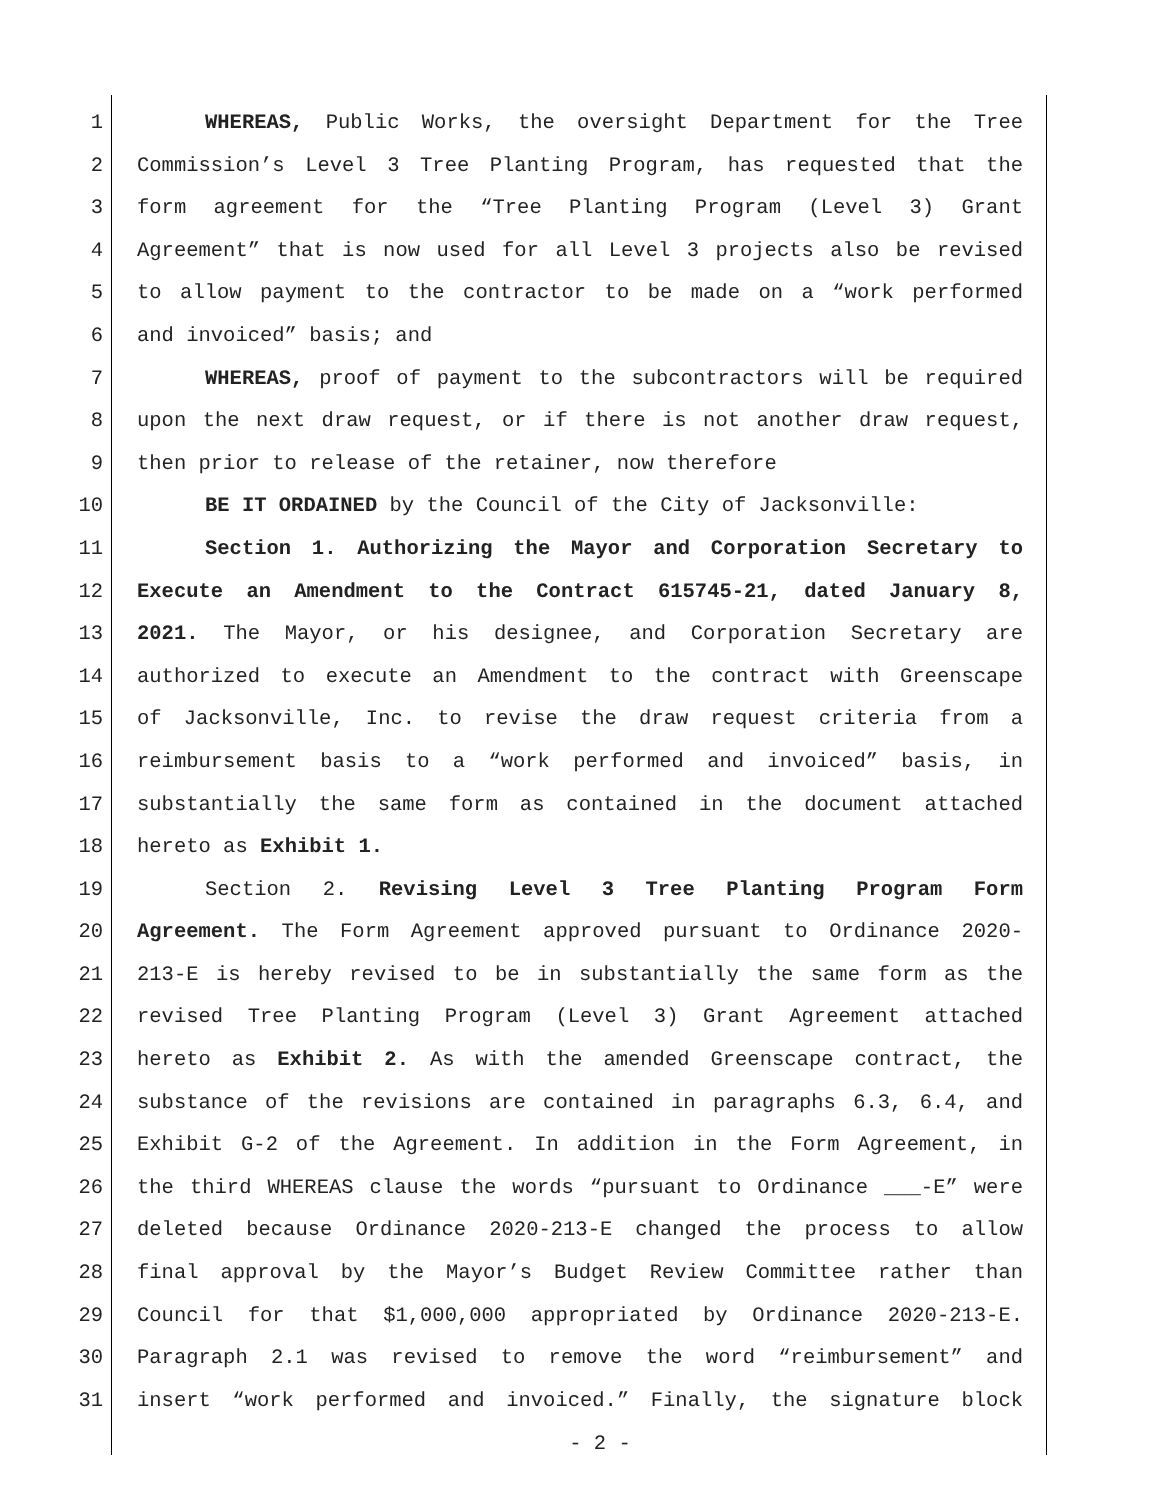1 WHEREAS, Public Works, the oversight Department for the Tree
2 Commission’s Level 3 Tree Planting Program, has requested that the
3 form agreement for the “Tree Planting Program (Level 3) Grant
4 Agreement” that is now used for all Level 3 projects also be revised
5 to allow payment to the contractor to be made on a “work performed
6 and invoiced” basis; and
7 WHEREAS, proof of payment to the subcontractors will be required
8 upon the next draw request, or if there is not another draw request,
9 then prior to release of the retainer, now therefore
10 BE IT ORDAINED by the Council of the City of Jacksonville:
11 Section 1. Authorizing the Mayor and Corporation Secretary to
12 Execute an Amendment to the Contract 615745-21, dated January 8,
13 2021. The Mayor, or his designee, and Corporation Secretary are
14 authorized to execute an Amendment to the contract with Greenscape
15 of Jacksonville, Inc. to revise the draw request criteria from a
16 reimbursement basis to a “work performed and invoiced” basis, in
17 substantially the same form as contained in the document attached
18 hereto as Exhibit 1.
19 Section 2. Revising Level 3 Tree Planting Program Form
20 Agreement. The Form Agreement approved pursuant to Ordinance 2020-
21 213-E is hereby revised to be in substantially the same form as the
22 revised Tree Planting Program (Level 3) Grant Agreement attached
23 hereto as Exhibit 2. As with the amended Greenscape contract, the
24 substance of the revisions are contained in paragraphs 6.3, 6.4, and
25 Exhibit G-2 of the Agreement. In addition in the Form Agreement, in
26 the third WHEREAS clause the words “pursuant to Ordinance ___-E” were
27 deleted because Ordinance 2020-213-E changed the process to allow
28 final approval by the Mayor’s Budget Review Committee rather than
29 Council for that $1,000,000 appropriated by Ordinance 2020-213-E.
30 Paragraph 2.1 was revised to remove the word “reimbursement” and
31 insert “work performed and invoiced.” Finally, the signature block
- 2 -